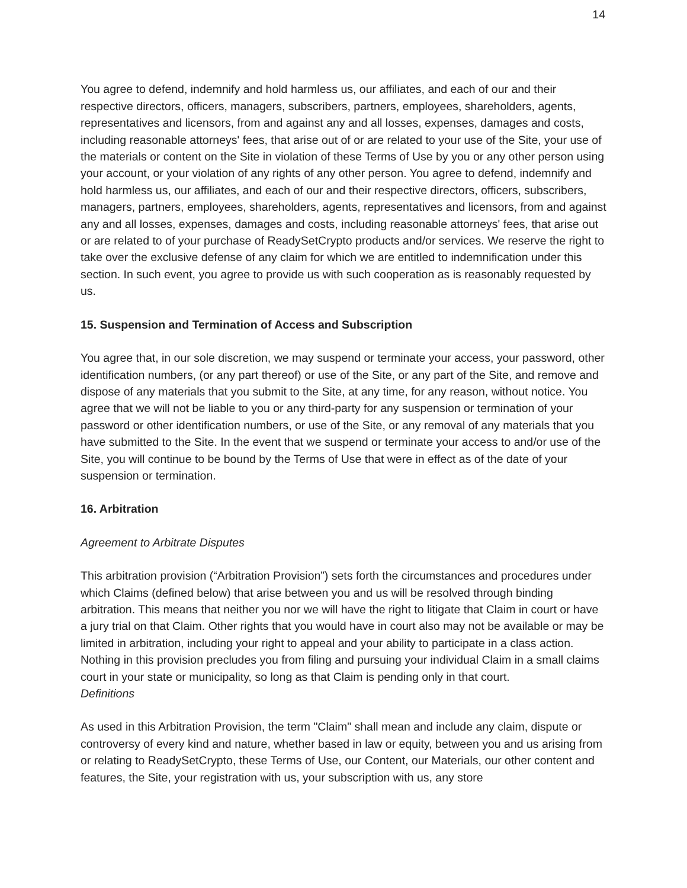14
You agree to defend, indemnify and hold harmless us, our affiliates, and each of our and their respective directors, officers, managers, subscribers, partners, employees, shareholders, agents, representatives and licensors, from and against any and all losses, expenses, damages and costs, including reasonable attorneys' fees, that arise out of or are related to your use of the Site, your use of the materials or content on the Site in violation of these Terms of Use by you or any other person using your account, or your violation of any rights of any other person. You agree to defend, indemnify and hold harmless us, our affiliates, and each of our and their respective directors, officers, subscribers, managers, partners, employees, shareholders, agents, representatives and licensors, from and against any and all losses, expenses, damages and costs, including reasonable attorneys' fees, that arise out or are related to of your purchase of ReadySetCrypto products and/or services. We reserve the right to take over the exclusive defense of any claim for which we are entitled to indemnification under this section. In such event, you agree to provide us with such cooperation as is reasonably requested by us.
15. Suspension and Termination of Access and Subscription
You agree that, in our sole discretion, we may suspend or terminate your access, your password, other identification numbers, (or any part thereof) or use of the Site, or any part of the Site, and remove and dispose of any materials that you submit to the Site, at any time, for any reason, without notice. You agree that we will not be liable to you or any third-party for any suspension or termination of your password or other identification numbers, or use of the Site, or any removal of any materials that you have submitted to the Site. In the event that we suspend or terminate your access to and/or use of the Site, you will continue to be bound by the Terms of Use that were in effect as of the date of your suspension or termination.
16. Arbitration
Agreement to Arbitrate Disputes
This arbitration provision (“Arbitration Provision”) sets forth the circumstances and procedures under which Claims (defined below) that arise between you and us will be resolved through binding arbitration. This means that neither you nor we will have the right to litigate that Claim in court or have a jury trial on that Claim. Other rights that you would have in court also may not be available or may be limited in arbitration, including your right to appeal and your ability to participate in a class action. Nothing in this provision precludes you from filing and pursuing your individual Claim in a small claims court in your state or municipality, so long as that Claim is pending only in that court.
Definitions
As used in this Arbitration Provision, the term "Claim" shall mean and include any claim, dispute or controversy of every kind and nature, whether based in law or equity, between you and us arising from or relating to ReadySetCrypto, these Terms of Use, our Content, our Materials, our other content and features, the Site, your registration with us, your subscription with us, any store